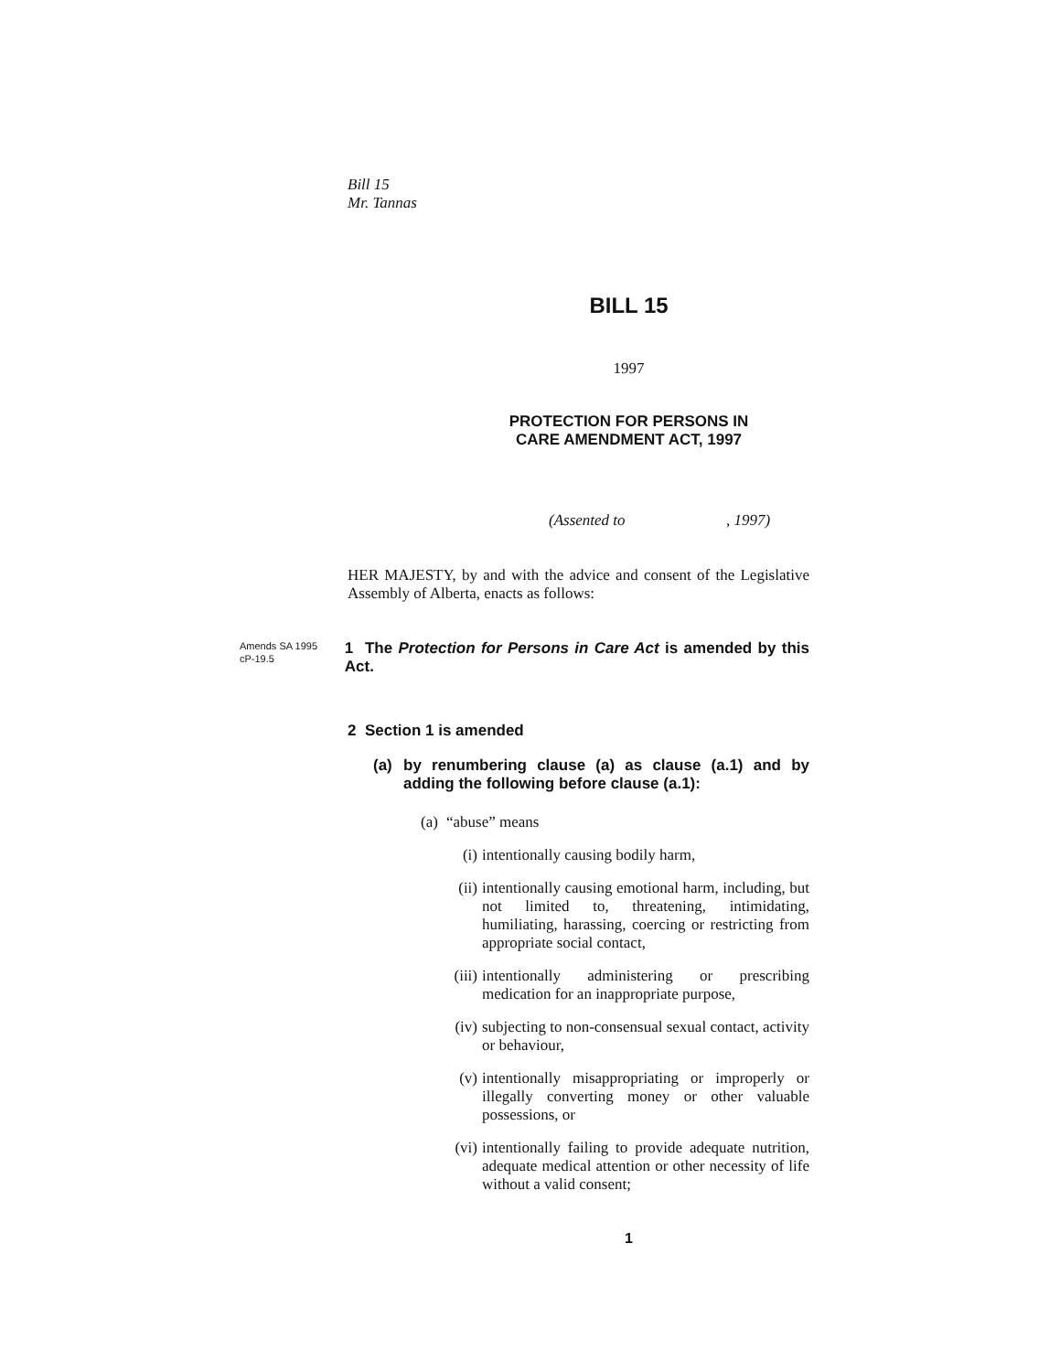Bill 15
Mr. Tannas
BILL 15
1997
PROTECTION FOR PERSONS IN
CARE AMENDMENT ACT, 1997
(Assented to , 1997)
HER MAJESTY, by and with the advice and consent of the Legislative Assembly of Alberta, enacts as follows:
Amends SA 1995 cP-19.5
1 The Protection for Persons in Care Act is amended by this Act.
2 Section 1 is amended
(a) by renumbering clause (a) as clause (a.1) and by adding the following before clause (a.1):
(a) “abuse” means
(i) intentionally causing bodily harm,
(ii) intentionally causing emotional harm, including, but not limited to, threatening, intimidating, humiliating, harassing, coercing or restricting from appropriate social contact,
(iii) intentionally administering or prescribing medication for an inappropriate purpose,
(iv) subjecting to non-consensual sexual contact, activity or behaviour,
(v) intentionally misappropriating or improperly or illegally converting money or other valuable possessions, or
(vi) intentionally failing to provide adequate nutrition, adequate medical attention or other necessity of life without a valid consent;
1